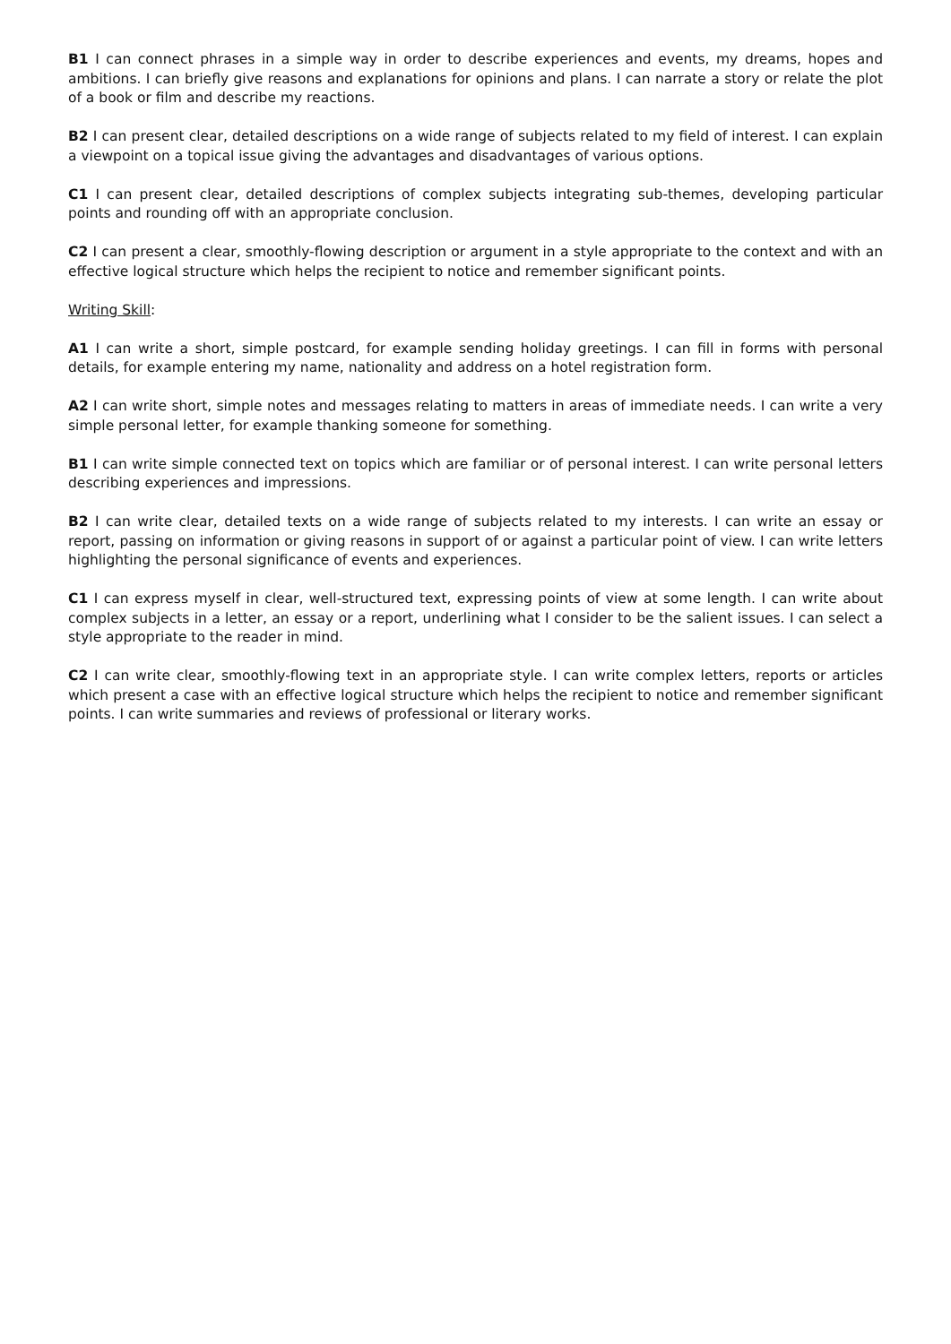B1 I can connect phrases in a simple way in order to describe experiences and events, my dreams, hopes and ambitions. I can briefly give reasons and explanations for opinions and plans. I can narrate a story or relate the plot of a book or film and describe my reactions.
B2 I can present clear, detailed descriptions on a wide range of subjects related to my field of interest. I can explain a viewpoint on a topical issue giving the advantages and disadvantages of various options.
C1 I can present clear, detailed descriptions of complex subjects integrating sub-themes, developing particular points and rounding off with an appropriate conclusion.
C2 I can present a clear, smoothly-flowing description or argument in a style appropriate to the context and with an effective logical structure which helps the recipient to notice and remember significant points.
Writing Skill:
A1 I can write a short, simple postcard, for example sending holiday greetings. I can fill in forms with personal details, for example entering my name, nationality and address on a hotel registration form.
A2 I can write short, simple notes and messages relating to matters in areas of immediate needs. I can write a very simple personal letter, for example thanking someone for something.
B1 I can write simple connected text on topics which are familiar or of personal interest. I can write personal letters describing experiences and impressions.
B2 I can write clear, detailed texts on a wide range of subjects related to my interests. I can write an essay or report, passing on information or giving reasons in support of or against a particular point of view. I can write letters highlighting the personal significance of events and experiences.
C1 I can express myself in clear, well-structured text, expressing points of view at some length. I can write about complex subjects in a letter, an essay or a report, underlining what I consider to be the salient issues. I can select a style appropriate to the reader in mind.
C2 I can write clear, smoothly-flowing text in an appropriate style. I can write complex letters, reports or articles which present a case with an effective logical structure which helps the recipient to notice and remember significant points. I can write summaries and reviews of professional or literary works.